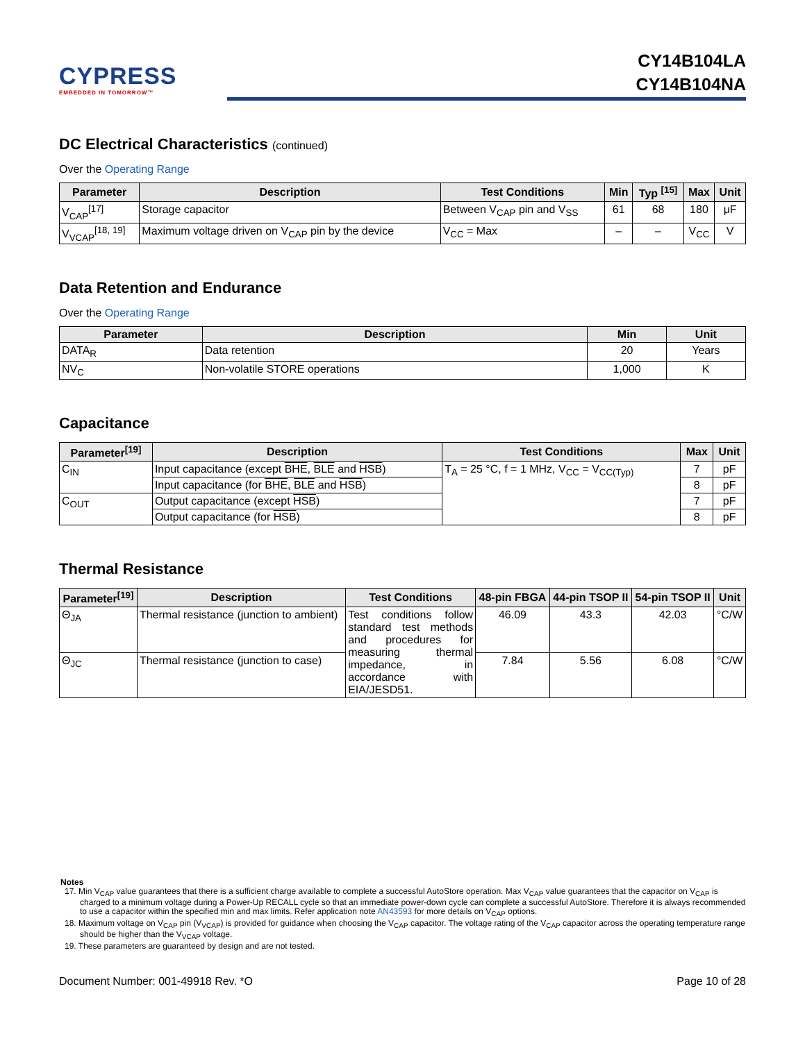CYPRESS
EMBEDDED IN TOMORROW™
CY14B104LA
CY14B104NA
DC Electrical Characteristics (continued)
Over the Operating Range
| Parameter | Description | Test Conditions | Min | Typ <sup>[15]</sup> | Max | Unit |
| --- | --- | --- | --- | --- | --- | --- |
| V<sub>CAP</sub><sup>[17]</sup> | Storage capacitor | Between V<sub>CAP</sub> pin and V<sub>SS</sub> | 61 | 68 | 180 | μF |
| V<sub>VCAP</sub><sup>[18, 19]</sup> | Maximum voltage driven on V<sub>CAP</sub> pin by the device | V<sub>CC</sub> = Max | – | – | V<sub>CC</sub> | V |
Data Retention and Endurance
Over the Operating Range
| Parameter | Description | Min | Unit |
| --- | --- | --- | --- |
| DATA<sub>R</sub> | Data retention | 20 | Years |
| NV<sub>C</sub> | Non-volatile STORE operations | 1,000 | K |
Capacitance
| Parameter<sup>[19]</sup> | Description | Test Conditions | Max | Unit |
| --- | --- | --- | --- | --- |
| C<sub>IN</sub> | Input capacitance (except BHE , BLE and HSB ) | T<sub>A</sub> = 25 °C, f = 1 MHz, V<sub>CC</sub> = V<sub>CC(Typ)</sub> | 7 | pF |
| | Input capacitance (for BHE , BLE and HSB ) | | 8 | pF |
| C<sub>OUT</sub> | Output capacitance (except HSB ) | | 7 | pF |
| | Output capacitance (for HSB ) | | 8 | pF |
Thermal Resistance
| Parameter<sup>[19]</sup> | Description | Test Conditions | 48-pin FBGA | 44-pin TSOP II | 54-pin TSOP II | Unit |
| --- | --- | --- | --- | --- | --- | --- |
| Θ<sub>JA</sub> | Thermal resistance (junction to ambient) | Test conditions follow standard test methods and procedures for measuring thermal impedance, in accordance with EIA/JESD51. | 46.09 | 43.3 | 42.03 | °C/W |
| Θ<sub>JC</sub> | Thermal resistance (junction to case) | | 7.84 | 5.56 | 6.08 | °C/W |
Notes
17. Min V<sub>CAP</sub> value guarantees that there is a sufficient charge available to complete a successful AutoStore operation. Max V<sub>CAP</sub> value guarantees that the capacitor on V<sub>CAP</sub> is charged to a minimum voltage during a Power-Up RECALL cycle so that an immediate power-down cycle can complete a successful AutoStore. Therefore it is always recommended to use a capacitor within the specified min and max limits. Refer application note AN43593 for more details on V<sub>CAP</sub> options.
18. Maximum voltage on V<sub>CAP</sub> pin (V<sub>VCAP</sub>) is provided for guidance when choosing the V<sub>CAP</sub> capacitor. The voltage rating of the V<sub>CAP</sub> capacitor across the operating temperature range should be higher than the V<sub>VCAP</sub> voltage.
19. These parameters are guaranteed by design and are not tested.
Document Number: 001-49918 Rev. *O Page 10 of 28